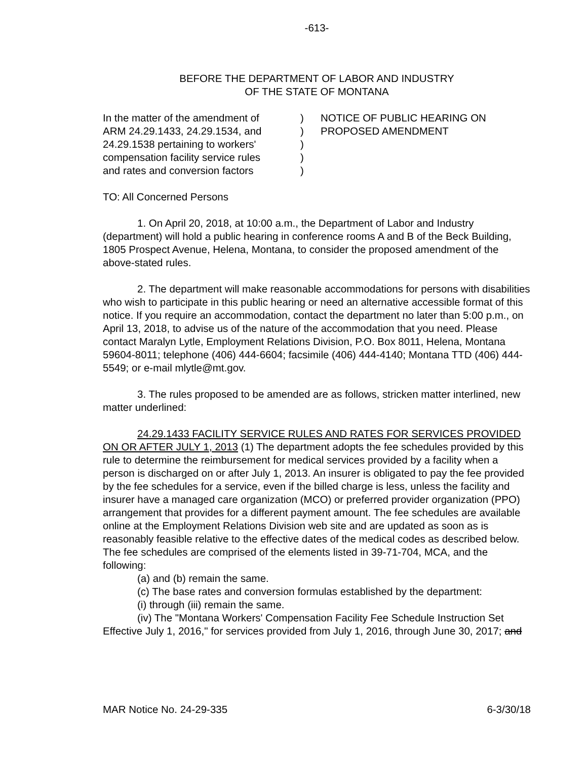-613-
BEFORE THE DEPARTMENT OF LABOR AND INDUSTRY
OF THE STATE OF MONTANA
In the matter of the amendment of
ARM 24.29.1433, 24.29.1534, and
24.29.1538 pertaining to workers'
compensation facility service rules
and rates and conversion factors
)
)
)
)
)
NOTICE OF PUBLIC HEARING ON
PROPOSED AMENDMENT
TO: All Concerned Persons
1. On April 20, 2018, at 10:00 a.m., the Department of Labor and Industry (department) will hold a public hearing in conference rooms A and B of the Beck Building, 1805 Prospect Avenue, Helena, Montana, to consider the proposed amendment of the above-stated rules.
2. The department will make reasonable accommodations for persons with disabilities who wish to participate in this public hearing or need an alternative accessible format of this notice. If you require an accommodation, contact the department no later than 5:00 p.m., on April 13, 2018, to advise us of the nature of the accommodation that you need. Please contact Maralyn Lytle, Employment Relations Division, P.O. Box 8011, Helena, Montana 59604-8011; telephone (406) 444-6604; facsimile (406) 444-4140; Montana TTD (406) 444-5549; or e-mail mlytle@mt.gov.
3. The rules proposed to be amended are as follows, stricken matter interlined, new matter underlined:
24.29.1433 FACILITY SERVICE RULES AND RATES FOR SERVICES PROVIDED ON OR AFTER JULY 1, 2013 (1) The department adopts the fee schedules provided by this rule to determine the reimbursement for medical services provided by a facility when a person is discharged on or after July 1, 2013. An insurer is obligated to pay the fee provided by the fee schedules for a service, even if the billed charge is less, unless the facility and insurer have a managed care organization (MCO) or preferred provider organization (PPO) arrangement that provides for a different payment amount. The fee schedules are available online at the Employment Relations Division web site and are updated as soon as is reasonably feasible relative to the effective dates of the medical codes as described below. The fee schedules are comprised of the elements listed in 39-71-704, MCA, and the following:
(a) and (b) remain the same.
(c) The base rates and conversion formulas established by the department:
(i) through (iii) remain the same.
(iv) The "Montana Workers' Compensation Facility Fee Schedule Instruction Set Effective July 1, 2016," for services provided from July 1, 2016, through June 30, 2017; and
MAR Notice No. 24-29-335 6-3/30/18